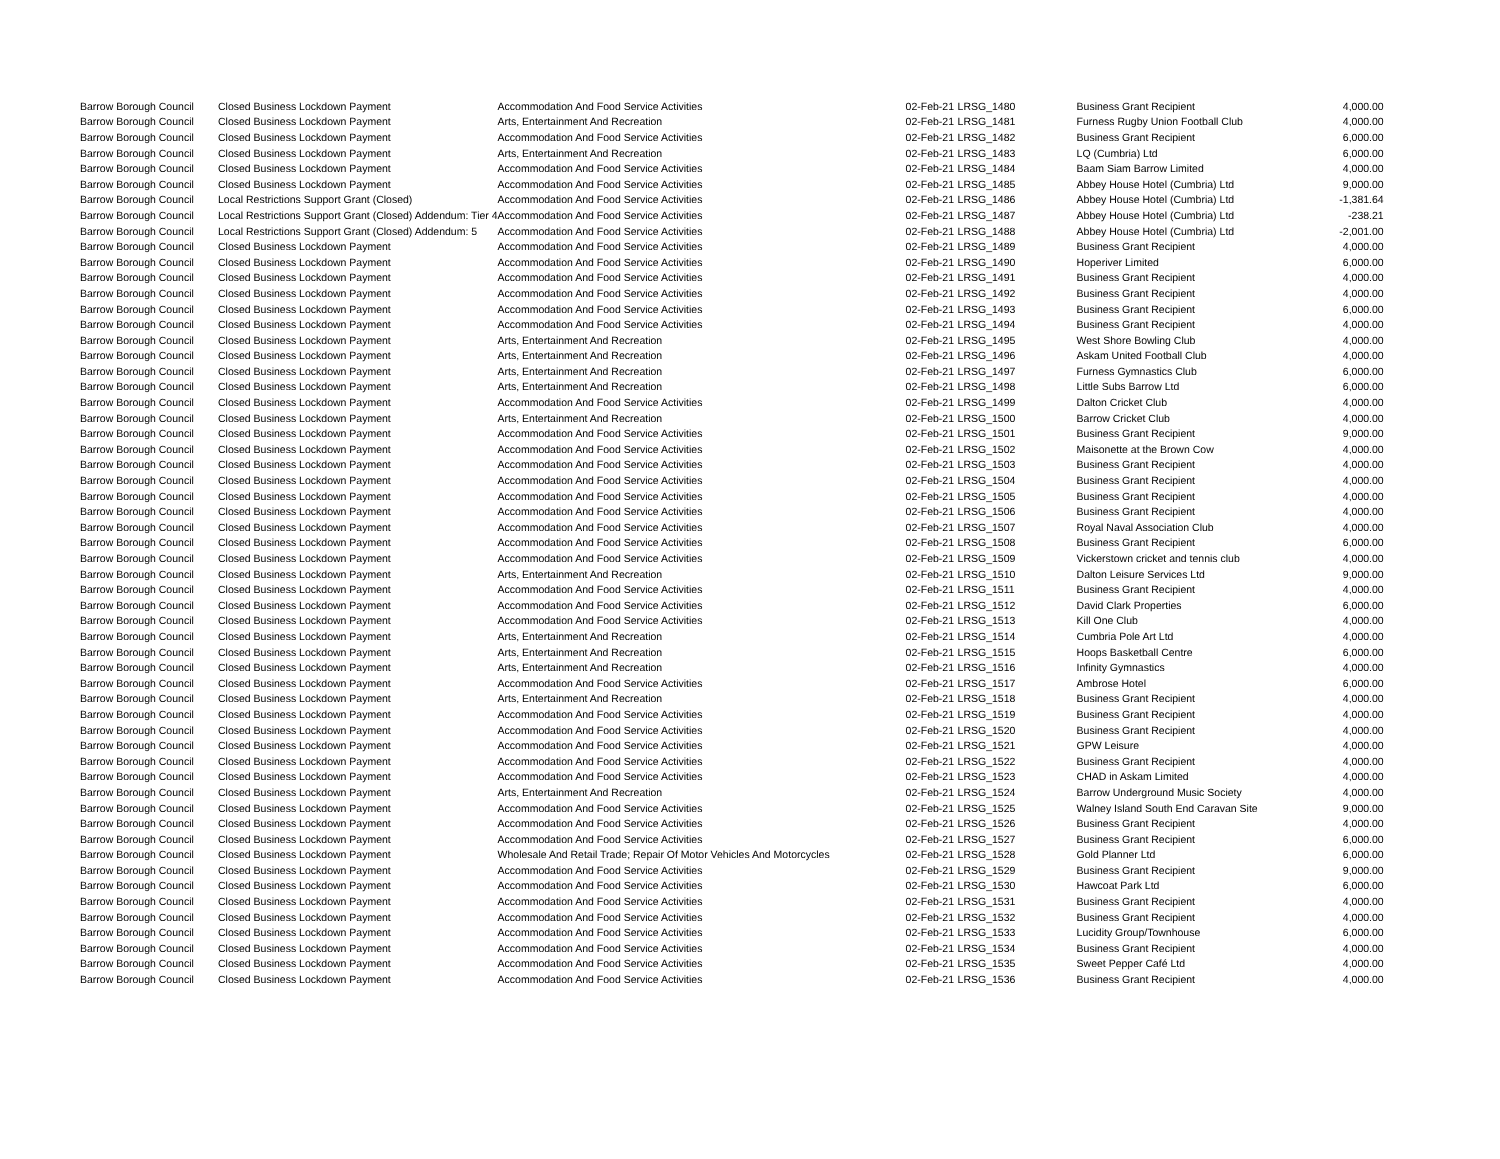| Barrow Borough Council | Closed Business Lockdown Payment | Accommodation And Food Service Activities | 02-Feb-21 | LRSG_1480 | Business Grant Recipient | 4,000.00 |
| Barrow Borough Council | Closed Business Lockdown Payment | Arts, Entertainment And Recreation | 02-Feb-21 | LRSG_1481 | Furness Rugby Union Football Club | 4,000.00 |
| Barrow Borough Council | Closed Business Lockdown Payment | Accommodation And Food Service Activities | 02-Feb-21 | LRSG_1482 | Business Grant Recipient | 6,000.00 |
| Barrow Borough Council | Closed Business Lockdown Payment | Arts, Entertainment And Recreation | 02-Feb-21 | LRSG_1483 | LQ (Cumbria) Ltd | 6,000.00 |
| Barrow Borough Council | Closed Business Lockdown Payment | Accommodation And Food Service Activities | 02-Feb-21 | LRSG_1484 | Baam Siam Barrow Limited | 4,000.00 |
| Barrow Borough Council | Closed Business Lockdown Payment | Accommodation And Food Service Activities | 02-Feb-21 | LRSG_1485 | Abbey House Hotel (Cumbria) Ltd | 9,000.00 |
| Barrow Borough Council | Local Restrictions Support Grant (Closed) | Accommodation And Food Service Activities | 02-Feb-21 | LRSG_1486 | Abbey House Hotel (Cumbria) Ltd | -1,381.64 |
| Barrow Borough Council | Local Restrictions Support Grant (Closed) Addendum: Tier 4 | Accommodation And Food Service Activities | 02-Feb-21 | LRSG_1487 | Abbey House Hotel (Cumbria) Ltd | -238.21 |
| Barrow Borough Council | Local Restrictions Support Grant (Closed) Addendum: 5 | Accommodation And Food Service Activities | 02-Feb-21 | LRSG_1488 | Abbey House Hotel (Cumbria) Ltd | -2,001.00 |
| Barrow Borough Council | Closed Business Lockdown Payment | Accommodation And Food Service Activities | 02-Feb-21 | LRSG_1489 | Business Grant Recipient | 4,000.00 |
| Barrow Borough Council | Closed Business Lockdown Payment | Accommodation And Food Service Activities | 02-Feb-21 | LRSG_1490 | Hoperiver Limited | 6,000.00 |
| Barrow Borough Council | Closed Business Lockdown Payment | Accommodation And Food Service Activities | 02-Feb-21 | LRSG_1491 | Business Grant Recipient | 4,000.00 |
| Barrow Borough Council | Closed Business Lockdown Payment | Accommodation And Food Service Activities | 02-Feb-21 | LRSG_1492 | Business Grant Recipient | 4,000.00 |
| Barrow Borough Council | Closed Business Lockdown Payment | Accommodation And Food Service Activities | 02-Feb-21 | LRSG_1493 | Business Grant Recipient | 6,000.00 |
| Barrow Borough Council | Closed Business Lockdown Payment | Accommodation And Food Service Activities | 02-Feb-21 | LRSG_1494 | Business Grant Recipient | 4,000.00 |
| Barrow Borough Council | Closed Business Lockdown Payment | Arts, Entertainment And Recreation | 02-Feb-21 | LRSG_1495 | West Shore Bowling Club | 4,000.00 |
| Barrow Borough Council | Closed Business Lockdown Payment | Arts, Entertainment And Recreation | 02-Feb-21 | LRSG_1496 | Askam United Football Club | 4,000.00 |
| Barrow Borough Council | Closed Business Lockdown Payment | Arts, Entertainment And Recreation | 02-Feb-21 | LRSG_1497 | Furness Gymnastics Club | 6,000.00 |
| Barrow Borough Council | Closed Business Lockdown Payment | Arts, Entertainment And Recreation | 02-Feb-21 | LRSG_1498 | Little Subs Barrow Ltd | 6,000.00 |
| Barrow Borough Council | Closed Business Lockdown Payment | Accommodation And Food Service Activities | 02-Feb-21 | LRSG_1499 | Dalton Cricket Club | 4,000.00 |
| Barrow Borough Council | Closed Business Lockdown Payment | Arts, Entertainment And Recreation | 02-Feb-21 | LRSG_1500 | Barrow Cricket Club | 4,000.00 |
| Barrow Borough Council | Closed Business Lockdown Payment | Accommodation And Food Service Activities | 02-Feb-21 | LRSG_1501 | Business Grant Recipient | 9,000.00 |
| Barrow Borough Council | Closed Business Lockdown Payment | Accommodation And Food Service Activities | 02-Feb-21 | LRSG_1502 | Maisonette at the Brown Cow | 4,000.00 |
| Barrow Borough Council | Closed Business Lockdown Payment | Accommodation And Food Service Activities | 02-Feb-21 | LRSG_1503 | Business Grant Recipient | 4,000.00 |
| Barrow Borough Council | Closed Business Lockdown Payment | Accommodation And Food Service Activities | 02-Feb-21 | LRSG_1504 | Business Grant Recipient | 4,000.00 |
| Barrow Borough Council | Closed Business Lockdown Payment | Accommodation And Food Service Activities | 02-Feb-21 | LRSG_1505 | Business Grant Recipient | 4,000.00 |
| Barrow Borough Council | Closed Business Lockdown Payment | Accommodation And Food Service Activities | 02-Feb-21 | LRSG_1506 | Business Grant Recipient | 4,000.00 |
| Barrow Borough Council | Closed Business Lockdown Payment | Accommodation And Food Service Activities | 02-Feb-21 | LRSG_1507 | Royal Naval Association Club | 4,000.00 |
| Barrow Borough Council | Closed Business Lockdown Payment | Accommodation And Food Service Activities | 02-Feb-21 | LRSG_1508 | Business Grant Recipient | 6,000.00 |
| Barrow Borough Council | Closed Business Lockdown Payment | Accommodation And Food Service Activities | 02-Feb-21 | LRSG_1509 | Vickerstown cricket and tennis club | 4,000.00 |
| Barrow Borough Council | Closed Business Lockdown Payment | Arts, Entertainment And Recreation | 02-Feb-21 | LRSG_1510 | Dalton Leisure Services Ltd | 9,000.00 |
| Barrow Borough Council | Closed Business Lockdown Payment | Accommodation And Food Service Activities | 02-Feb-21 | LRSG_1511 | Business Grant Recipient | 4,000.00 |
| Barrow Borough Council | Closed Business Lockdown Payment | Accommodation And Food Service Activities | 02-Feb-21 | LRSG_1512 | David Clark Properties | 6,000.00 |
| Barrow Borough Council | Closed Business Lockdown Payment | Accommodation And Food Service Activities | 02-Feb-21 | LRSG_1513 | Kill One Club | 4,000.00 |
| Barrow Borough Council | Closed Business Lockdown Payment | Arts, Entertainment And Recreation | 02-Feb-21 | LRSG_1514 | Cumbria Pole Art Ltd | 4,000.00 |
| Barrow Borough Council | Closed Business Lockdown Payment | Arts, Entertainment And Recreation | 02-Feb-21 | LRSG_1515 | Hoops Basketball Centre | 6,000.00 |
| Barrow Borough Council | Closed Business Lockdown Payment | Arts, Entertainment And Recreation | 02-Feb-21 | LRSG_1516 | Infinity Gymnastics | 4,000.00 |
| Barrow Borough Council | Closed Business Lockdown Payment | Accommodation And Food Service Activities | 02-Feb-21 | LRSG_1517 | Ambrose Hotel | 6,000.00 |
| Barrow Borough Council | Closed Business Lockdown Payment | Arts, Entertainment And Recreation | 02-Feb-21 | LRSG_1518 | Business Grant Recipient | 4,000.00 |
| Barrow Borough Council | Closed Business Lockdown Payment | Accommodation And Food Service Activities | 02-Feb-21 | LRSG_1519 | Business Grant Recipient | 4,000.00 |
| Barrow Borough Council | Closed Business Lockdown Payment | Accommodation And Food Service Activities | 02-Feb-21 | LRSG_1520 | Business Grant Recipient | 4,000.00 |
| Barrow Borough Council | Closed Business Lockdown Payment | Accommodation And Food Service Activities | 02-Feb-21 | LRSG_1521 | GPW Leisure | 4,000.00 |
| Barrow Borough Council | Closed Business Lockdown Payment | Accommodation And Food Service Activities | 02-Feb-21 | LRSG_1522 | Business Grant Recipient | 4,000.00 |
| Barrow Borough Council | Closed Business Lockdown Payment | Accommodation And Food Service Activities | 02-Feb-21 | LRSG_1523 | CHAD in Askam Limited | 4,000.00 |
| Barrow Borough Council | Closed Business Lockdown Payment | Arts, Entertainment And Recreation | 02-Feb-21 | LRSG_1524 | Barrow Underground Music Society | 4,000.00 |
| Barrow Borough Council | Closed Business Lockdown Payment | Accommodation And Food Service Activities | 02-Feb-21 | LRSG_1525 | Walney Island South End Caravan Site | 9,000.00 |
| Barrow Borough Council | Closed Business Lockdown Payment | Accommodation And Food Service Activities | 02-Feb-21 | LRSG_1526 | Business Grant Recipient | 4,000.00 |
| Barrow Borough Council | Closed Business Lockdown Payment | Accommodation And Food Service Activities | 02-Feb-21 | LRSG_1527 | Business Grant Recipient | 6,000.00 |
| Barrow Borough Council | Closed Business Lockdown Payment | Wholesale And Retail Trade; Repair Of Motor Vehicles And Motorcycles | 02-Feb-21 | LRSG_1528 | Gold Planner Ltd | 6,000.00 |
| Barrow Borough Council | Closed Business Lockdown Payment | Accommodation And Food Service Activities | 02-Feb-21 | LRSG_1529 | Business Grant Recipient | 9,000.00 |
| Barrow Borough Council | Closed Business Lockdown Payment | Accommodation And Food Service Activities | 02-Feb-21 | LRSG_1530 | Hawcoat Park Ltd | 6,000.00 |
| Barrow Borough Council | Closed Business Lockdown Payment | Accommodation And Food Service Activities | 02-Feb-21 | LRSG_1531 | Business Grant Recipient | 4,000.00 |
| Barrow Borough Council | Closed Business Lockdown Payment | Accommodation And Food Service Activities | 02-Feb-21 | LRSG_1532 | Business Grant Recipient | 4,000.00 |
| Barrow Borough Council | Closed Business Lockdown Payment | Accommodation And Food Service Activities | 02-Feb-21 | LRSG_1533 | Lucidity Group/Townhouse | 6,000.00 |
| Barrow Borough Council | Closed Business Lockdown Payment | Accommodation And Food Service Activities | 02-Feb-21 | LRSG_1534 | Business Grant Recipient | 4,000.00 |
| Barrow Borough Council | Closed Business Lockdown Payment | Accommodation And Food Service Activities | 02-Feb-21 | LRSG_1535 | Sweet Pepper Café Ltd | 4,000.00 |
| Barrow Borough Council | Closed Business Lockdown Payment | Accommodation And Food Service Activities | 02-Feb-21 | LRSG_1536 | Business Grant Recipient | 4,000.00 |